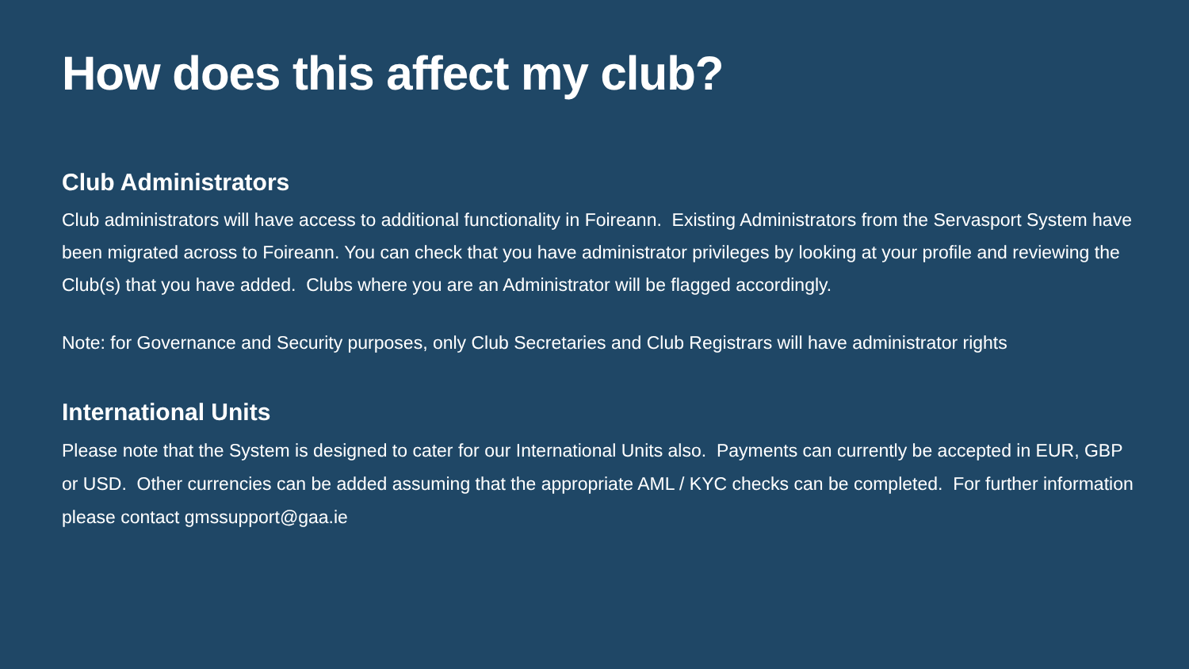How does this affect my club?
Club Administrators
Club administrators will have access to additional functionality in Foireann. Existing Administrators from the Servasport System have been migrated across to Foireann. You can check that you have administrator privileges by looking at your profile and reviewing the Club(s) that you have added. Clubs where you are an Administrator will be flagged accordingly.
Note: for Governance and Security purposes, only Club Secretaries and Club Registrars will have administrator rights
International Units
Please note that the System is designed to cater for our International Units also. Payments can currently be accepted in EUR, GBP or USD. Other currencies can be added assuming that the appropriate AML / KYC checks can be completed. For further information please contact gmssupport@gaa.ie